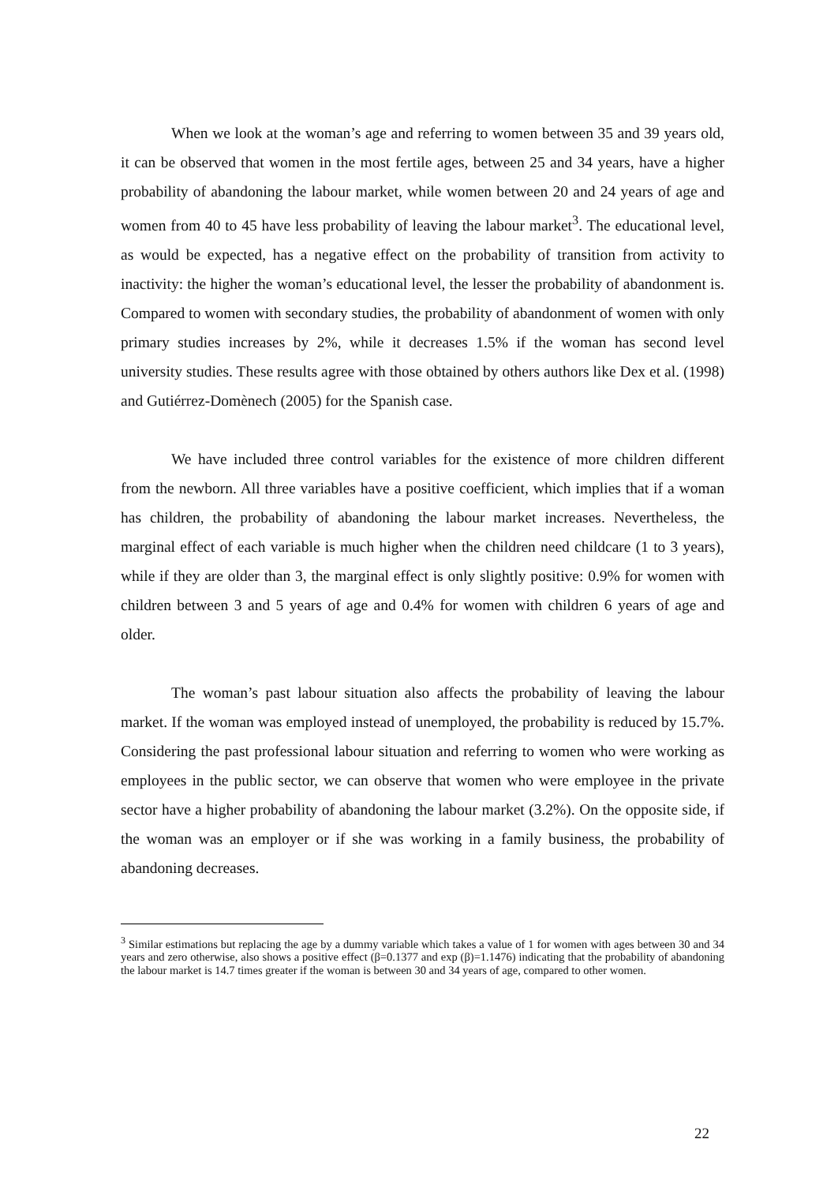When we look at the woman’s age and referring to women between 35 and 39 years old, it can be observed that women in the most fertile ages, between 25 and 34 years, have a higher probability of abandoning the labour market, while women between 20 and 24 years of age and women from 40 to 45 have less probability of leaving the labour market<sup>3</sup>. The educational level, as would be expected, has a negative effect on the probability of transition from activity to inactivity: the higher the woman’s educational level, the lesser the probability of abandonment is. Compared to women with secondary studies, the probability of abandonment of women with only primary studies increases by 2%, while it decreases 1.5% if the woman has second level university studies. These results agree with those obtained by others authors like Dex et al. (1998) and Gutiérrez-Domènech (2005) for the Spanish case.
We have included three control variables for the existence of more children different from the newborn. All three variables have a positive coefficient, which implies that if a woman has children, the probability of abandoning the labour market increases. Nevertheless, the marginal effect of each variable is much higher when the children need childcare (1 to 3 years), while if they are older than 3, the marginal effect is only slightly positive: 0.9% for women with children between 3 and 5 years of age and 0.4% for women with children 6 years of age and older.
The woman’s past labour situation also affects the probability of leaving the labour market. If the woman was employed instead of unemployed, the probability is reduced by 15.7%. Considering the past professional labour situation and referring to women who were working as employees in the public sector, we can observe that women who were employee in the private sector have a higher probability of abandoning the labour market (3.2%). On the opposite side, if the woman was an employer or if she was working in a family business, the probability of abandoning decreases.
<sup>3</sup> Similar estimations but replacing the age by a dummy variable which takes a value of 1 for women with ages between 30 and 34 years and zero otherwise, also shows a positive effect (β=0.1377 and exp (β)=1.1476) indicating that the probability of abandoning the labour market is 14.7 times greater if the woman is between 30 and 34 years of age, compared to other women.
22